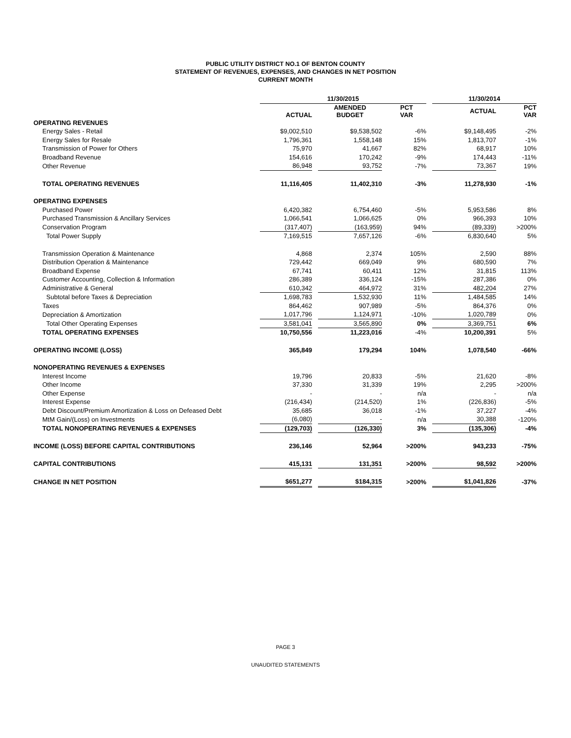PUBLIC UTILITY DISTRICT NO.1 OF BENTON COUNTY
STATEMENT OF REVENUES, EXPENSES, AND CHANGES IN NET POSITION
CURRENT MONTH
| | 11/30/2015 | | | | | | 11/30/2014 | | |
| --- | --- | --- | --- | --- | --- | --- | --- | --- | --- |
| | ACTUAL | | AMENDED BUDGET | | PCT VAR | | ACTUAL | | PCT VAR |
| OPERATING REVENUES | | | | | | | | | |
| Energy Sales - Retail | $9,002,510 | | $9,538,502 | | -6% | | $9,148,495 | | -2% |
| Energy Sales for Resale | 1,796,361 | | 1,558,148 | | 15% | | 1,813,707 | | -1% |
| Transmission of Power for Others | 75,970 | | 41,667 | | 82% | | 68,917 | | 10% |
| Broadband Revenue | 154,616 | | 170,242 | | -9% | | 174,443 | | -11% |
| Other Revenue | 86,948 | | 93,752 | | -7% | | 73,367 | | 19% |
| TOTAL OPERATING REVENUES | 11,116,405 | | 11,402,310 | | -3% | | 11,278,930 | | -1% |
| OPERATING EXPENSES | | | | | | | | | |
| Purchased Power | 6,420,382 | | 6,754,460 | | -5% | | 5,953,586 | | 8% |
| Purchased Transmission & Ancillary Services | 1,066,541 | | 1,066,625 | | 0% | | 966,393 | | 10% |
| Conservation Program | (317,407) | | (163,959) | | 94% | | (89,339) | | >200% |
| Total Power Supply | 7,169,515 | | 7,657,126 | | -6% | | 6,830,640 | | 5% |
| Transmission Operation & Maintenance | 4,868 | | 2,374 | | 105% | | 2,590 | | 88% |
| Distribution Operation & Maintenance | 729,442 | | 669,049 | | 9% | | 680,590 | | 7% |
| Broadband Expense | 67,741 | | 60,411 | | 12% | | 31,815 | | 113% |
| Customer Accounting, Collection & Information | 286,389 | | 336,124 | | -15% | | 287,386 | | 0% |
| Administrative & General | 610,342 | | 464,972 | | 31% | | 482,204 | | 27% |
| Subtotal before Taxes & Depreciation | 1,698,783 | | 1,532,930 | | 11% | | 1,484,585 | | 14% |
| Taxes | 864,462 | | 907,989 | | -5% | | 864,376 | | 0% |
| Depreciation & Amortization | 1,017,796 | | 1,124,971 | | -10% | | 1,020,789 | | 0% |
| Total Other Operating Expenses | 3,581,041 | | 3,565,890 | | 0% | | 3,369,751 | | 6% |
| TOTAL OPERATING EXPENSES | 10,750,556 | | 11,223,016 | | -4% | | 10,200,391 | | 5% |
| OPERATING INCOME (LOSS) | 365,849 | | 179,294 | | 104% | | 1,078,540 | | -66% |
| NONOPERATING REVENUES & EXPENSES | | | | | | | | | |
| Interest Income | 19,796 | | 20,833 | | -5% | | 21,620 | | -8% |
| Other Income | 37,330 | | 31,339 | | 19% | | 2,295 | | >200% |
| Other Expense | - | | - | | n/a | | - | | n/a |
| Interest Expense | (216,434) | | (214,520) | | 1% | | (226,836) | | -5% |
| Debt Discount/Premium Amortization & Loss on Defeased Debt | 35,685 | | 36,018 | | -1% | | 37,227 | | -4% |
| MtM Gain/(Loss) on Investments | (6,080) | | - | | n/a | | 30,388 | | -120% |
| TOTAL NONOPERATING REVENUES & EXPENSES | (129,703) | | (126,330) | | 3% | | (135,306) | | -4% |
| INCOME (LOSS) BEFORE CAPITAL CONTRIBUTIONS | 236,146 | | 52,964 | | >200% | | 943,233 | | -75% |
| CAPITAL CONTRIBUTIONS | 415,131 | | 131,351 | | >200% | | 98,592 | | >200% |
| CHANGE IN NET POSITION | $651,277 | | $184,315 | | >200% | | $1,041,826 | | -37% |
PAGE 3
UNAUDITED STATEMENTS